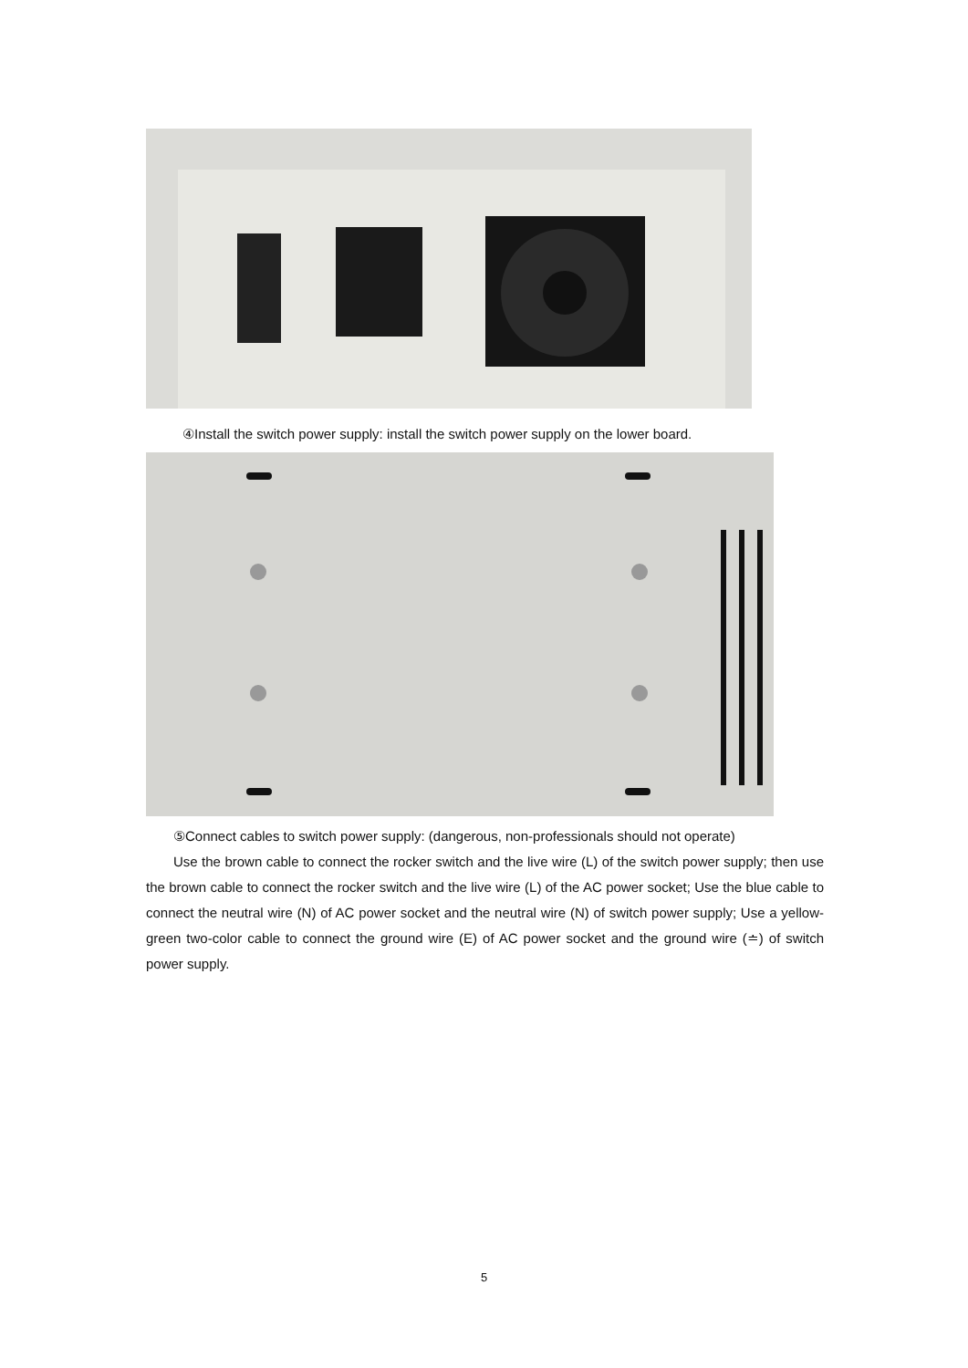④Install the switch power supply: install the switch power supply on the lower board.
⑤Connect cables to switch power supply: (dangerous, non-professionals should not operate)
Use the brown cable to connect the rocker switch and the live wire (L) of the switch power supply; then use the brown cable to connect the rocker switch and the live wire (L) of the AC power socket; Use the blue cable to connect the neutral wire (N) of AC power socket and the neutral wire (N) of switch power supply; Use a yellow-green two-color cable to connect the ground wire (E) of AC power socket and the ground wire (≐) of switch power supply.
5